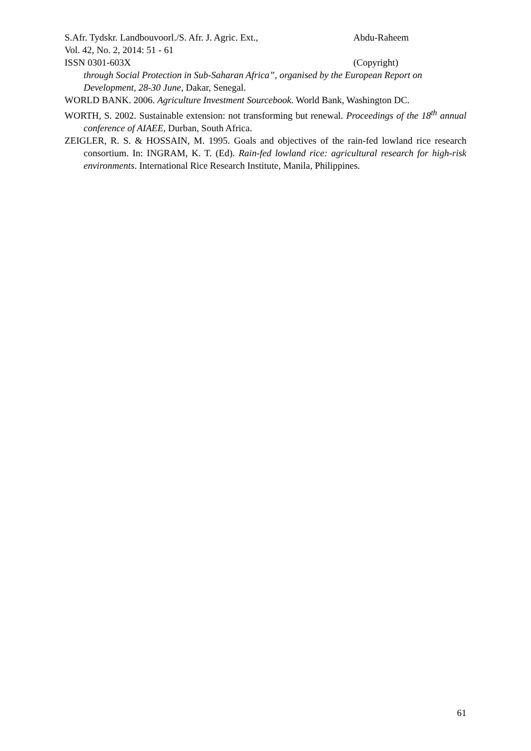S.Afr. Tydskr. Landbouvoorl./S. Afr. J. Agric. Ext., Abdu-Raheem
Vol. 42, No. 2, 2014: 51 - 61
ISSN 0301-603X (Copyright)
through Social Protection in Sub-Saharan Africa”, organised by the European Report on Development, 28-30 June, Dakar, Senegal.
WORLD BANK. 2006. Agriculture Investment Sourcebook. World Bank, Washington DC.
WORTH, S. 2002. Sustainable extension: not transforming but renewal. Proceedings of the 18<sup>th</sup> annual conference of AIAEE, Durban, South Africa.
ZEIGLER, R. S. & HOSSAIN, M. 1995. Goals and objectives of the rain-fed lowland rice research consortium. In: INGRAM, K. T. (Ed). Rain-fed lowland rice: agricultural research for high-risk environments. International Rice Research Institute, Manila, Philippines.
61